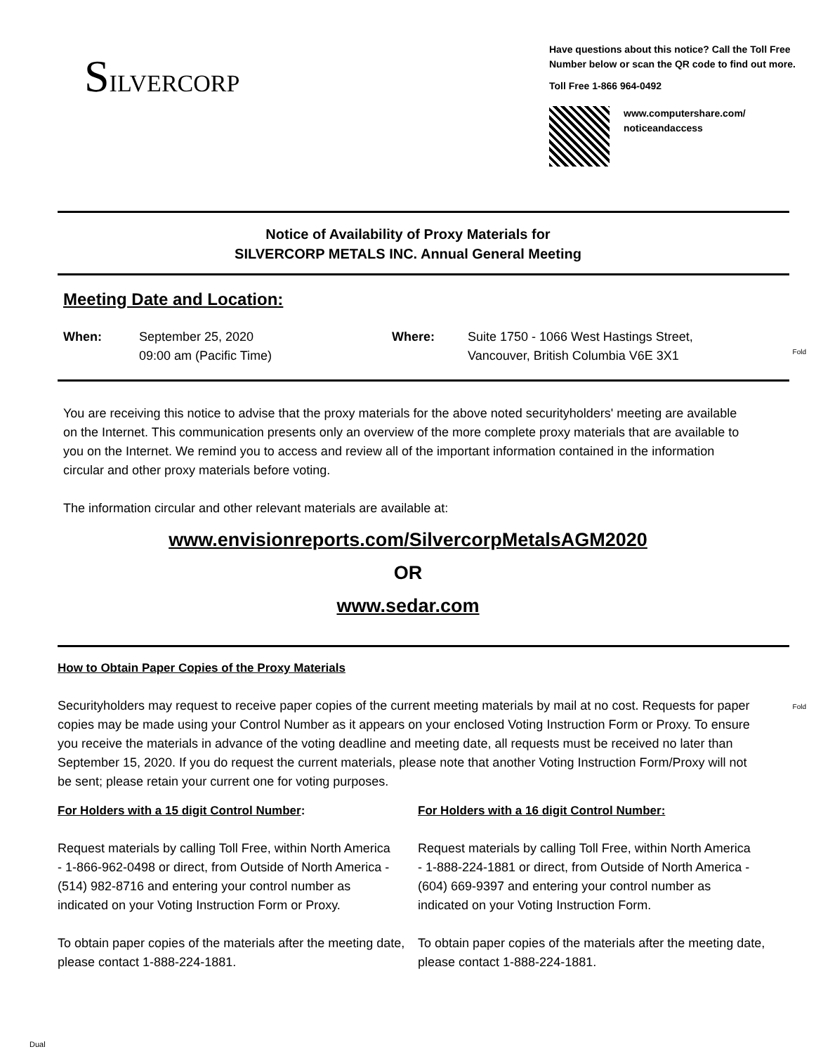SILVERCORP
Have questions about this notice? Call the Toll Free Number below or scan the QR code to find out more.
Toll Free 1-866 964-0492
www.computershare.com/
noticeandaccess
Notice of Availability of Proxy Materials for
SILVERCORP METALS INC. Annual General Meeting
Meeting Date and Location:
When: September 25, 2020
09:00 am (Pacific Time)
Where: Suite 1750 - 1066 West Hastings Street,
Vancouver, British Columbia V6E 3X1
Fold
You are receiving this notice to advise that the proxy materials for the above noted securityholders' meeting are available on the Internet. This communication presents only an overview of the more complete proxy materials that are available to you on the Internet. We remind you to access and review all of the important information contained in the information circular and other proxy materials before voting.
The information circular and other relevant materials are available at:
www.envisionreports.com/SilvercorpMetalsAGM2020
OR
www.sedar.com
Fold
How to Obtain Paper Copies of the Proxy Materials
Securityholders may request to receive paper copies of the current meeting materials by mail at no cost. Requests for paper copies may be made using your Control Number as it appears on your enclosed Voting Instruction Form or Proxy. To ensure you receive the materials in advance of the voting deadline and meeting date, all requests must be received no later than September 15, 2020. If you do request the current materials, please note that another Voting Instruction Form/Proxy will not be sent; please retain your current one for voting purposes.
For Holders with a 15 digit Control Number:
Request materials by calling Toll Free, within North America - 1-866-962-0498 or direct, from Outside of North America - (514) 982-8716 and entering your control number as indicated on your Voting Instruction Form or Proxy.
To obtain paper copies of the materials after the meeting date, please contact 1-888-224-1881.
For Holders with a 16 digit Control Number:
Request materials by calling Toll Free, within North America - 1-888-224-1881 or direct, from Outside of North America - (604) 669-9397 and entering your control number as indicated on your Voting Instruction Form.
To obtain paper copies of the materials after the meeting date, please contact 1-888-224-1881.
Dual